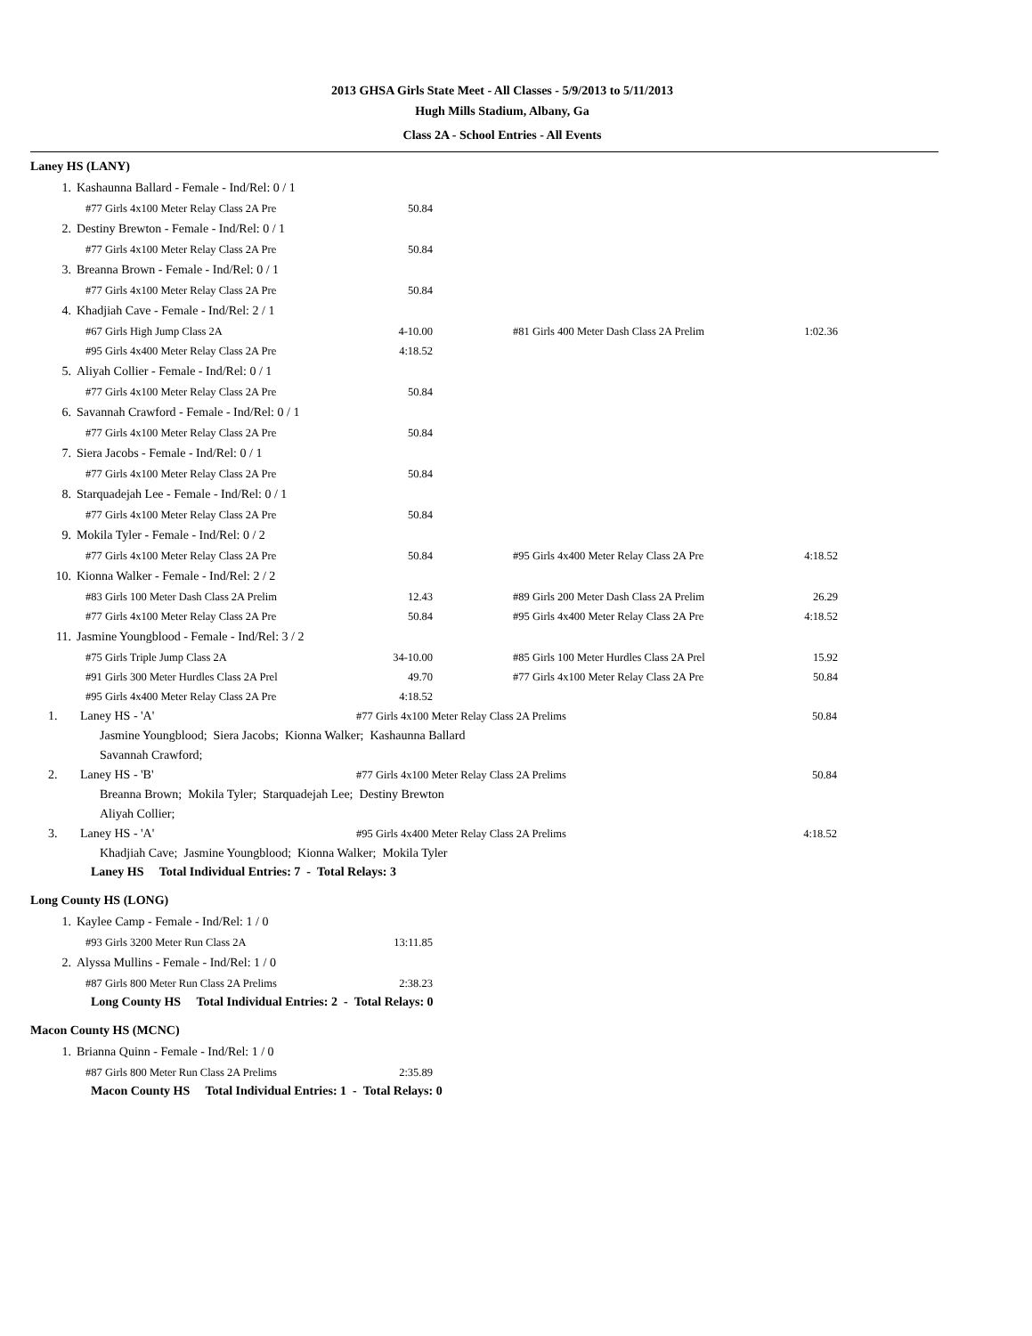2013 GHSA Girls State Meet - All Classes - 5/9/2013 to 5/11/2013
Hugh Mills Stadium, Albany, Ga
Class 2A - School Entries - All Events
Laney HS (LANY)
| 1. | Kashaunna Ballard - Female - Ind/Rel: 0 / 1 | | | | |
| | #77 Girls 4x100 Meter Relay Class 2A Pre | 50.84 | | | |
| 2. | Destiny Brewton - Female - Ind/Rel: 0 / 1 | | | | |
| | #77 Girls 4x100 Meter Relay Class 2A Pre | 50.84 | | | |
| 3. | Breanna Brown - Female - Ind/Rel: 0 / 1 | | | | |
| | #77 Girls 4x100 Meter Relay Class 2A Pre | 50.84 | | | |
| 4. | Khadjiah Cave - Female - Ind/Rel: 2 / 1 | | | | |
| | #67 Girls High Jump Class 2A | 4-10.00 | | #81 Girls 400 Meter Dash Class 2A Prelim | 1:02.36 |
| | #95 Girls 4x400 Meter Relay Class 2A Pre | 4:18.52 | | | |
| 5. | Aliyah Collier - Female - Ind/Rel: 0 / 1 | | | | |
| | #77 Girls 4x100 Meter Relay Class 2A Pre | 50.84 | | | |
| 6. | Savannah Crawford - Female - Ind/Rel: 0 / 1 | | | | |
| | #77 Girls 4x100 Meter Relay Class 2A Pre | 50.84 | | | |
| 7. | Siera Jacobs - Female - Ind/Rel: 0 / 1 | | | | |
| | #77 Girls 4x100 Meter Relay Class 2A Pre | 50.84 | | | |
| 8. | Starquadejah Lee - Female - Ind/Rel: 0 / 1 | | | | |
| | #77 Girls 4x100 Meter Relay Class 2A Pre | 50.84 | | | |
| 9. | Mokila Tyler - Female - Ind/Rel: 0 / 2 | | | | |
| | #77 Girls 4x100 Meter Relay Class 2A Pre | 50.84 | | #95 Girls 4x400 Meter Relay Class 2A Pre | 4:18.52 |
| 10. | Kionna Walker - Female - Ind/Rel: 2 / 2 | | | | |
| | #83 Girls 100 Meter Dash Class 2A Prelim | 12.43 | | #89 Girls 200 Meter Dash Class 2A Prelim | 26.29 |
| | #77 Girls 4x100 Meter Relay Class 2A Pre | 50.84 | | #95 Girls 4x400 Meter Relay Class 2A Pre | 4:18.52 |
| 11. | Jasmine Youngblood - Female - Ind/Rel: 3 / 2 | | | | |
| | #75 Girls Triple Jump Class 2A | 34-10.00 | | #85 Girls 100 Meter Hurdles Class 2A Prel | 15.92 |
| | #91 Girls 300 Meter Hurdles Class 2A Prel | 49.70 | | #77 Girls 4x100 Meter Relay Class 2A Pre | 50.84 |
| | #95 Girls 4x400 Meter Relay Class 2A Pre | 4:18.52 | | | |
| 1. | Laney HS - 'A' | #77 Girls 4x100 Meter Relay Class 2A Prelims | 50.84 |
| | Jasmine Youngblood; Siera Jacobs; Kionna Walker; Kashaunna Ballard Savannah Crawford; | | |
| 2. | Laney HS - 'B' | #77 Girls 4x100 Meter Relay Class 2A Prelims | 50.84 |
| | Breanna Brown; Mokila Tyler; Starquadejah Lee; Destiny Brewton Aliyah Collier; | | |
| 3. | Laney HS - 'A' | #95 Girls 4x400 Meter Relay Class 2A Prelims | 4:18.52 |
| | Khadjiah Cave; Jasmine Youngblood; Kionna Walker; Mokila Tyler | | |
Laney HS Total Individual Entries: 7 - Total Relays: 3
Long County HS (LONG)
| 1. | Kaylee Camp - Female - Ind/Rel: 1 / 0 | |
| | #93 Girls 3200 Meter Run Class 2A | 13:11.85 |
| 2. | Alyssa Mullins - Female - Ind/Rel: 1 / 0 | |
| | #87 Girls 800 Meter Run Class 2A Prelims | 2:38.23 |
Long County HS Total Individual Entries: 2 - Total Relays: 0
Macon County HS (MCNC)
| 1. | Brianna Quinn - Female - Ind/Rel: 1 / 0 | |
| | #87 Girls 800 Meter Run Class 2A Prelims | 2:35.89 |
Macon County HS Total Individual Entries: 1 - Total Relays: 0